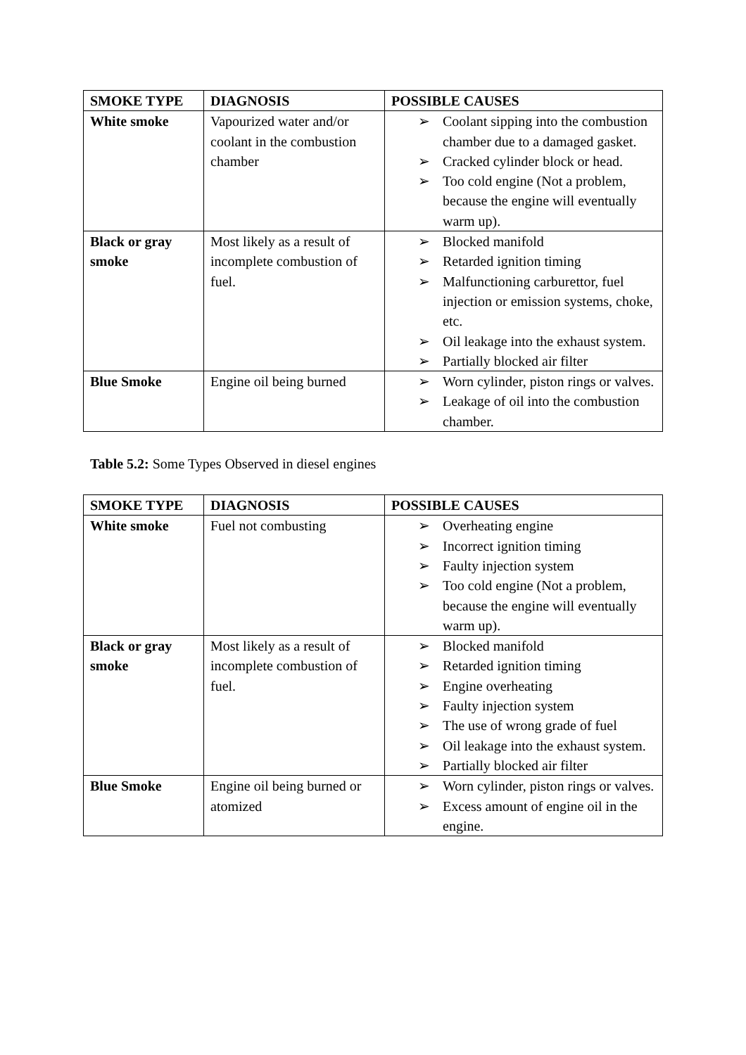| SMOKE TYPE | DIAGNOSIS | POSSIBLE CAUSES |
| --- | --- | --- |
| White smoke | Vapourized water and/or coolant in the combustion chamber | ➢ Coolant sipping into the combustion chamber due to a damaged gasket. ➢ Cracked cylinder block or head. ➢ Too cold engine (Not a problem, because the engine will eventually warm up). |
| Black or gray smoke | Most likely as a result of incomplete combustion of fuel. | ➢ Blocked manifold ➢ Retarded ignition timing ➢ Malfunctioning carburettor, fuel injection or emission systems, choke, etc. ➢ Oil leakage into the exhaust system. ➢ Partially blocked air filter |
| Blue Smoke | Engine oil being burned | ➢ Worn cylinder, piston rings or valves. ➢ Leakage of oil into the combustion chamber. |
Table 5.2: Some Types Observed in diesel engines
| SMOKE TYPE | DIAGNOSIS | POSSIBLE CAUSES |
| --- | --- | --- |
| White smoke | Fuel not combusting | ➢ Overheating engine ➢ Incorrect ignition timing ➢ Faulty injection system ➢ Too cold engine (Not a problem, because the engine will eventually warm up). |
| Black or gray smoke | Most likely as a result of incomplete combustion of fuel. | ➢ Blocked manifold ➢ Retarded ignition timing ➢ Engine overheating ➢ Faulty injection system ➢ The use of wrong grade of fuel ➢ Oil leakage into the exhaust system. ➢ Partially blocked air filter |
| Blue Smoke | Engine oil being burned or atomized | ➢ Worn cylinder, piston rings or valves. ➢ Excess amount of engine oil in the engine. |